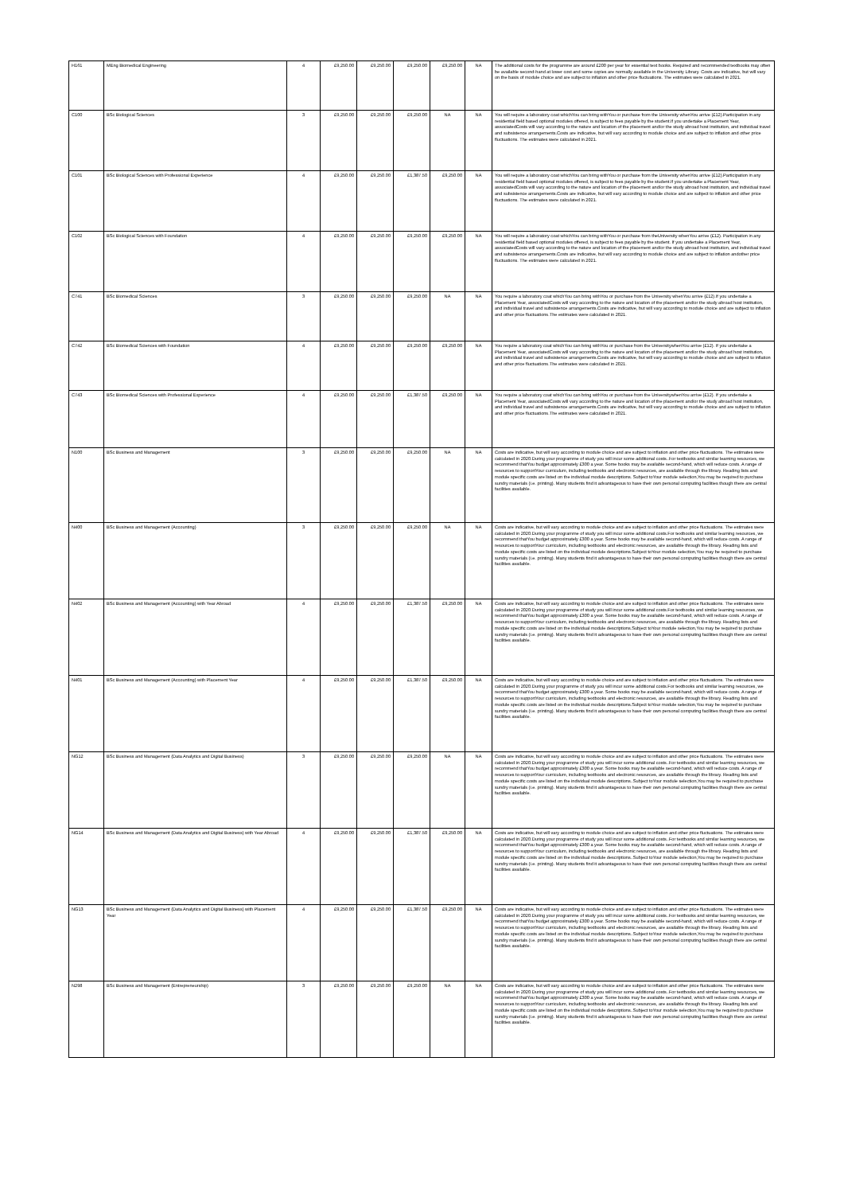| H161 | MEng Biomedical Engineering | 4 | £9,250.00 | £9,250.00 | £9,250.00 | £9,250.00 | NA | The additional costs for the programme are around £200 per year for essential text books. Required and recommended textbooks may often be available second-hand at lower cost and some copies are normally available in the University Library. Costs are indicative, but will vary on the basis of module choice and are subject to inflation and other price fluctuations. The estimates were calculated in 2021. |
| C100 | BSc Biological Sciences | 3 | £9,250.00 | £9,250.00 | £9,250.00 | NA | NA | You will require a laboratory coat whichYou can bring withYou or purchase from the University whenYou arrive (£12).Participation in any residential field based optional modules offered, is subject to fees payable by the student.If you undertake a Placement Year, associatedCosts will vary according to the nature and location of the placement and/or the study abroad host institution, and individual travel and subsistence arrangements.Costs are indicative, but will vary according to module choice and are subject to inflation and other price fluctuations. The estimates were calculated in 2021. |
| C101 | BSc Biological Sciences with Professional Experience | 4 | £9,250.00 | £9,250.00 | £1,387.50 | £9,250.00 | NA | You will require a laboratory coat whichYou can bring withYou or purchase from the University whenYou arrive (£12).Participation in any residential field based optional modules offered, is subject to fees payable by the student.If you undertake a Placement Year, associatedCosts will vary according to the nature and location of the placement and/or the study abroad host institution, and individual travel and subsistence arrangements.Costs are indicative, but will vary according to module choice and are subject to inflation and other price fluctuations. The estimates were calculated in 2021. |
| C102 | BSc Biological Sciences with Foundation | 4 | £9,250.00 | £9,250.00 | £9,250.00 | £9,250.00 | NA | You will require a laboratory coat whichYou can bring withYou or purchase from theUniversity whenYou arrive (£12). Participation in any residential field based optional modules offered, is subject to fees payable by the student. If you undertake a Placement Year, associatedCosts will vary according to the nature and location of the placement and/or the study abroad host institution, and individual travel and subsistence arrangements.Costs are indicative, but will vary according to module choice and are subject to inflation andother price fluctuations. The estimates were calculated in 2021. |
| C741 | BSc Biomedical Sciences | 3 | £9,250.00 | £9,250.00 | £9,250.00 | NA | NA | You require a laboratory coat whichYou can bring withYou or purchase from the University whenYou arrive (£12).If you undertake a Placement Year, associatedCosts will vary according to the nature and location of the placement and/or the study abroad host institution, and individual travel and subsistence arrangements.Costs are indicative, but will vary according to module choice and are subject to inflation and other price fluctuations.The estimates were calculated in 2021. |
| C742 | BSc Biomedical Sciences with Foundation | 4 | £9,250.00 | £9,250.00 | £9,250.00 | £9,250.00 | NA | You require a laboratory coat whichYou can bring withYou or purchase from the UniversitywhenYou arrive (£12). If you undertake a Placement Year, associatedCosts will vary according to the nature and location of the placement and/or the study abroad host institution, and individual travel and subsistence arrangements.Costs are indicative, but will vary according to module choice and are subject to inflation and other price fluctuations.The estimates were calculated in 2021. |
| C743 | BSc Biomedical Sciences with Professional Experience | 4 | £9,250.00 | £9,250.00 | £1,387.50 | £9,250.00 | NA | You require a laboratory coat whichYou can bring withYou or purchase from the UniversitywhenYou arrive (£12). If you undertake a Placement Year, associatedCosts will vary according to the nature and location of the placement and/or the study abroad host institution, and individual travel and subsistence arrangements.Costs are indicative, but will vary according to module choice and are subject to inflation and other price fluctuations.The estimates were calculated in 2021. |
| N100 | BSc Business and Management | 3 | £9,250.00 | £9,250.00 | £9,250.00 | NA | NA | Costs are indicative, but will vary according to module choice and are subject to inflation and other price fluctuations. The estimates were calculated in 2020.During your programme of study you will incur some additional costs..For textbooks and similar learning resources, we recommend thatYou budget approximately £300 a year. Some books may be available second-hand, which will reduce costs. A range of resources to supportYour curriculum, including textbooks and electronic resources, are available through the library. Reading lists and module specific costs are listed on the individual module descriptions. Subject toYour module selection,You may be required to purchase sundry materials (i.e. printing). Many students find it advantageous to have their own personal computing facilities though there are central facilities available. |
| N400 | BSc Business and Management (Accounting) | 3 | £9,250.00 | £9,250.00 | £9,250.00 | NA | NA | Costs are indicative, but will vary according to module choice and are subject to inflation and other price fluctuations. The estimates were calculated in 2020.During your programme of study you will incur some additional costs.For textbooks and similar learning resources, we recommend thatYou budget approximately £300 a year. Some books may be available second-hand, which will reduce costs. A range of resources to supportYour curriculum, including textbooks and electronic resources, are available through the library. Reading lists and module specific costs are listed on the individual module descriptions.Subject toYour module selection,You may be required to purchase sundry materials (i.e. printing). Many students find it advantageous to have their own personal computing facilities though there are central facilities available. |
| N402 | BSc Business and Management (Accounting) with Year Abroad | 4 | £9,250.00 | £9,250.00 | £1,387.50 | £9,250.00 | NA | Costs are indicative, but will vary according to module choice and are subject to inflation and other price fluctuations. The estimates were calculated in 2020.During your programme of study you will incur some additional costs.For textbooks and similar learning resources, we recommend thatYou budget approximately £300 a year. Some books may be available second-hand, which will reduce costs. A range of resources to supportYour curriculum, including textbooks and electronic resources, are available through the library. Reading lists and module specific costs are listed on the individual module descriptions.Subject toYour module selection,You may be required to purchase sundry materials (i.e. printing). Many students find it advantageous to have their own personal computing facilities though there are central facilities available. |
| N401 | BSc Business and Management (Accounting) with Placement Year | 4 | £9,250.00 | £9,250.00 | £1,387.50 | £9,250.00 | NA | Costs are indicative, but will vary according to module choice and are subject to inflation and other price fluctuations. The estimates were calculated in 2020.During your programme of study you will incur some additional costs.For textbooks and similar learning resources, we recommend thatYou budget approximately £300 a year. Some books may be available second-hand, which will reduce costs. A range of resources to supportYour curriculum, including textbooks and electronic resources, are available through the library. Reading lists and module specific costs are listed on the individual module descriptions.Subject toYour module selection,You may be required to purchase sundry materials (i.e. printing). Many students find it advantageous to have their own personal computing facilities though there are central facilities available. |
| NG12 | BSc Business and Management (Data Analytics and Digital Business) | 3 | £9,250.00 | £9,250.00 | £9,250.00 | NA | NA | Costs are indicative, but will vary according to module choice and are subject to inflation and other price fluctuations. The estimates were calculated in 2020.During your programme of study you will incur some additional costs..For textbooks and similar learning resources, we recommend thatYou budget approximately £300 a year. Some books may be available second-hand, which will reduce costs. A range of resources to supportYour curriculum, including textbooks and electronic resources, are available through the library. Reading lists and module specific costs are listed on the individual module descriptions..Subject toYour module selection,You may be required to purchase sundry materials (i.e. printing). Many students find it advantageous to have their own personal computing facilities though there are central facilities available. |
| NG14 | BSc Business and Management (Data Analytics and Digital Business) with Year Abroad | 4 | £9,250.00 | £9,250.00 | £1,387.50 | £9,250.00 | NA | Costs are indicative, but will vary according to module choice and are subject to inflation and other price fluctuations. The estimates were calculated in 2020.During your programme of study you will incur some additional costs..For textbooks and similar learning resources, we recommend thatYou budget approximately £300 a year. Some books may be available second-hand, which will reduce costs. A range of resources to supportYour curriculum, including textbooks and electronic resources, are available through the library. Reading lists and module specific costs are listed on the individual module descriptions..Subject toYour module selection,You may be required to purchase sundry materials (i.e. printing). Many students find it advantageous to have their own personal computing facilities though there are central facilities available. |
| NG13 | BSc Business and Management (Data Analytics and Digital Business) with Placement Year | 4 | £9,250.00 | £9,250.00 | £1,387.50 | £9,250.00 | NA | Costs are indicative, but will vary according to module choice and are subject to inflation and other price fluctuations. The estimates were calculated in 2020.During your programme of study you will incur some additional costs..For textbooks and similar learning resources, we recommend thatYou budget approximately £300 a year. Some books may be available second-hand, which will reduce costs. A range of resources to supportYour curriculum, including textbooks and electronic resources, are available through the library. Reading lists and module specific costs are listed on the individual module descriptions..Subject toYour module selection,You may be required to purchase sundry materials (i.e. printing). Many students find it advantageous to have their own personal computing facilities though there are central facilities available. |
| N298 | BSc Business and Management (Entrepreneurship) | 3 | £9,250.00 | £9,250.00 | £9,250.00 | NA | NA | Costs are indicative, but will vary according to module choice and are subject to inflation and other price fluctuations. The estimates were calculated in 2020.During your programme of study you will incur some additional costs..For textbooks and similar learning resources, we recommend thatYou budget approximately £300 a year. Some books may be available second-hand, which will reduce costs. A range of resources to supportYour curriculum, including textbooks and electronic resources, are available through the library. Reading lists and module specific costs are listed on the individual module descriptions..Subject toYour module selection,You may be required to purchase sundry materials (i.e. printing). Many students find it advantageous to have their own personal computing facilities though there are central facilities available. |